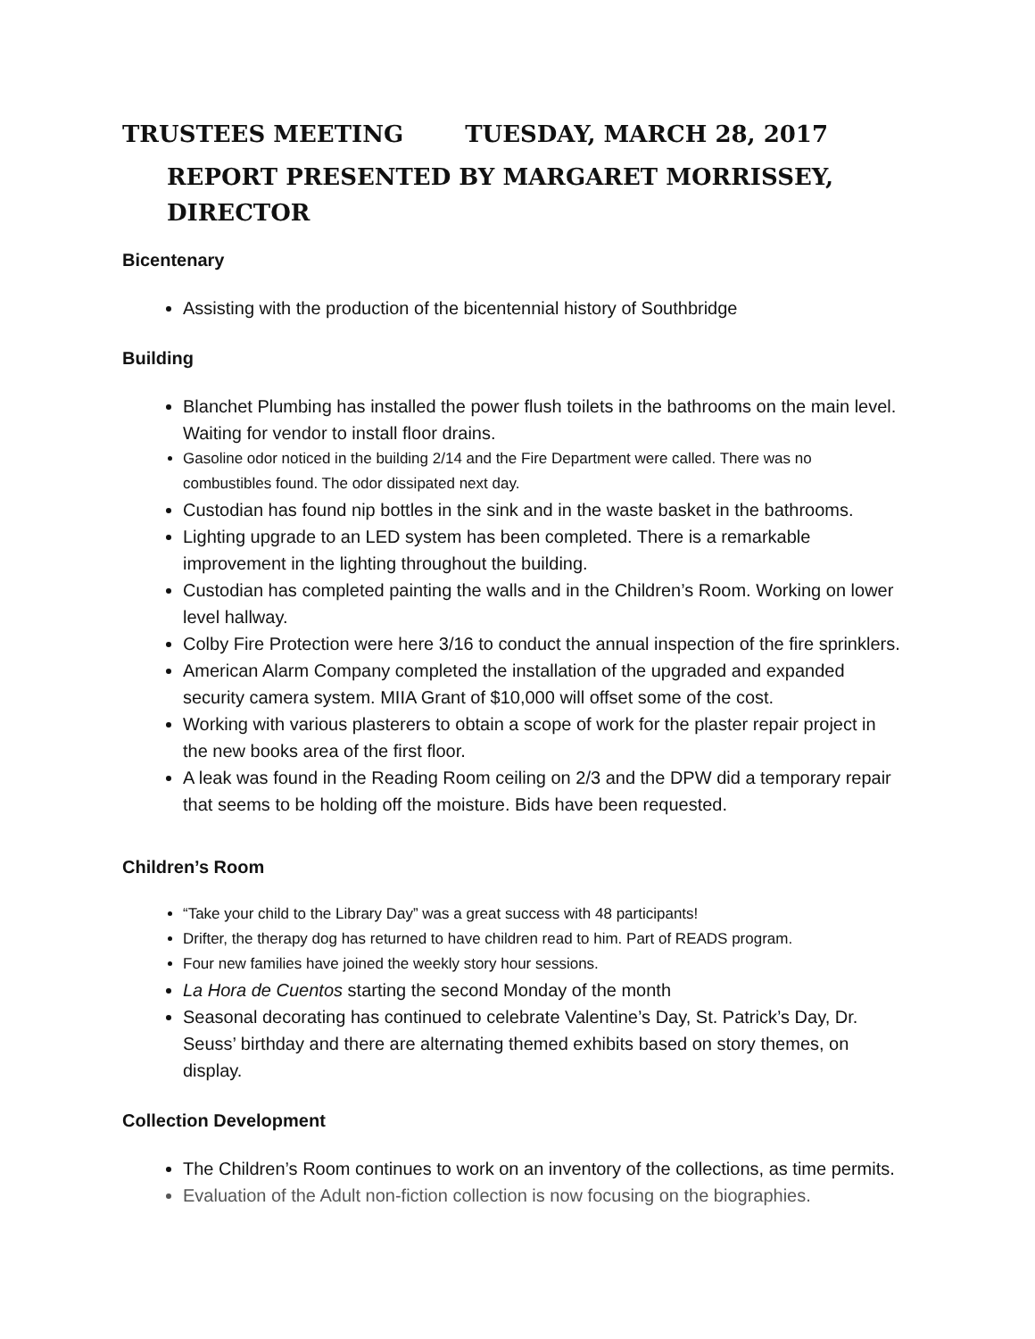TRUSTEES MEETING TUESDAY, MARCH 28, 2017
REPORT PRESENTED BY MARGARET MORRISSEY, DIRECTOR
Bicentenary
Assisting with the production of the bicentennial history of Southbridge
Building
Blanchet Plumbing has installed the power flush toilets in the bathrooms on the main level. Waiting for vendor to install floor drains.
Gasoline odor noticed in the building 2/14 and the Fire Department were called. There was no combustibles found. The odor dissipated next day.
Custodian has found nip bottles in the sink and in the waste basket in the bathrooms.
Lighting upgrade to an LED system has been completed. There is a remarkable improvement in the lighting throughout the building.
Custodian has completed painting the walls and in the Children’s Room. Working on lower level hallway.
Colby Fire Protection were here 3/16 to conduct the annual inspection of the fire sprinklers.
American Alarm Company completed the installation of the upgraded and expanded security camera system. MIIA Grant of $10,000 will offset some of the cost.
Working with various plasterers to obtain a scope of work for the plaster repair project in the new books area of the first floor.
A leak was found in the Reading Room ceiling on 2/3 and the DPW did a temporary repair that seems to be holding off the moisture. Bids have been requested.
Children’s Room
“Take your child to the Library Day” was a great success with 48 participants!
Drifter, the therapy dog has returned to have children read to him. Part of READS program.
Four new families have joined the weekly story hour sessions.
La Hora de Cuentos starting the second Monday of the month
Seasonal decorating has continued to celebrate Valentine’s Day, St. Patrick’s Day, Dr. Seuss’ birthday and there are alternating themed exhibits based on story themes, on display.
Collection Development
The Children’s Room continues to work on an inventory of the collections, as time permits.
Evaluation of the Adult non-fiction collection is now focusing on the biographies.